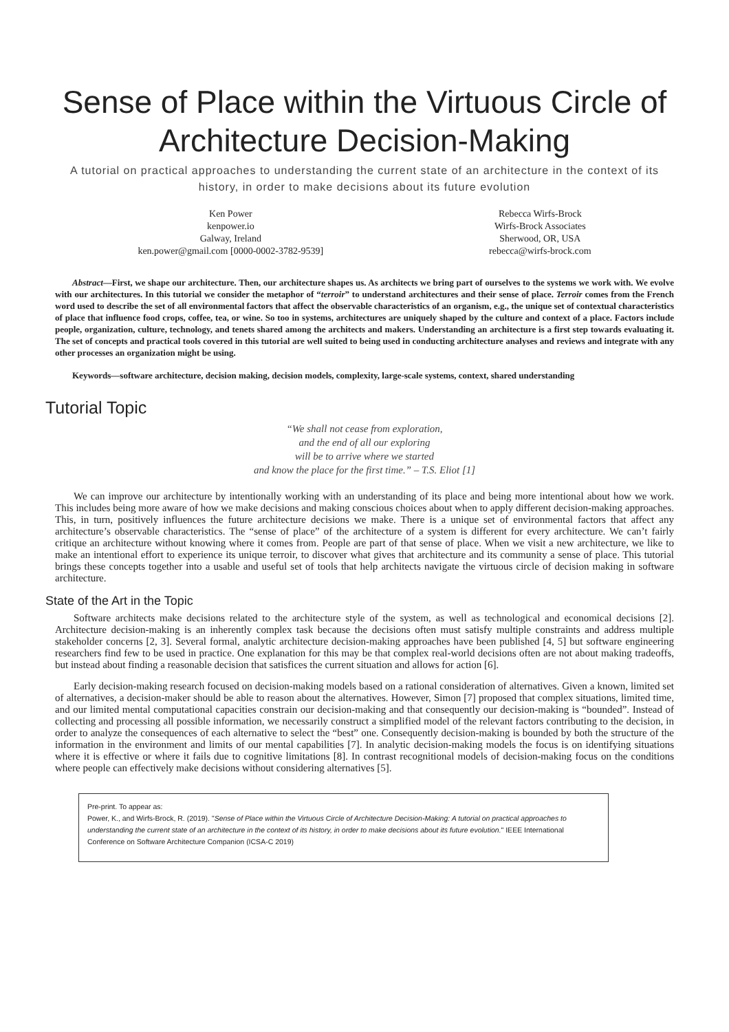Sense of Place within the Virtuous Circle of Architecture Decision-Making
A tutorial on practical approaches to understanding the current state of an architecture in the context of its history, in order to make decisions about its future evolution
Ken Power
kenpower.io
Galway, Ireland
ken.power@gmail.com [0000-0002-3782-9539]
Rebecca Wirfs-Brock
Wirfs-Brock Associates
Sherwood, OR, USA
rebecca@wirfs-brock.com
Abstract—First, we shape our architecture. Then, our architecture shapes us. As architects we bring part of ourselves to the systems we work with. We evolve with our architectures. In this tutorial we consider the metaphor of “terroir” to understand architectures and their sense of place. Terroir comes from the French word used to describe the set of all environmental factors that affect the observable characteristics of an organism, e.g., the unique set of contextual characteristics of place that influence food crops, coffee, tea, or wine. So too in systems, architectures are uniquely shaped by the culture and context of a place. Factors include people, organization, culture, technology, and tenets shared among the architects and makers. Understanding an architecture is a first step towards evaluating it. The set of concepts and practical tools covered in this tutorial are well suited to being used in conducting architecture analyses and reviews and integrate with any other processes an organization might be using.
Keywords—software architecture, decision making, decision models, complexity, large-scale systems, context, shared understanding
Tutorial Topic
“We shall not cease from exploration,
and the end of all our exploring
will be to arrive where we started
and know the place for the first time.” – T.S. Eliot [1]
We can improve our architecture by intentionally working with an understanding of its place and being more intentional about how we work. This includes being more aware of how we make decisions and making conscious choices about when to apply different decision-making approaches. This, in turn, positively influences the future architecture decisions we make. There is a unique set of environmental factors that affect any architecture’s observable characteristics. The “sense of place” of the architecture of a system is different for every architecture. We can’t fairly critique an architecture without knowing where it comes from. People are part of that sense of place. When we visit a new architecture, we like to make an intentional effort to experience its unique terroir, to discover what gives that architecture and its community a sense of place. This tutorial brings these concepts together into a usable and useful set of tools that help architects navigate the virtuous circle of decision making in software architecture.
State of the Art in the Topic
Software architects make decisions related to the architecture style of the system, as well as technological and economical decisions [2]. Architecture decision-making is an inherently complex task because the decisions often must satisfy multiple constraints and address multiple stakeholder concerns [2, 3]. Several formal, analytic architecture decision-making approaches have been published [4, 5] but software engineering researchers find few to be used in practice. One explanation for this may be that complex real-world decisions often are not about making tradeoffs, but instead about finding a reasonable decision that satisfices the current situation and allows for action [6].
Early decision-making research focused on decision-making models based on a rational consideration of alternatives. Given a known, limited set of alternatives, a decision-maker should be able to reason about the alternatives. However, Simon [7] proposed that complex situations, limited time, and our limited mental computational capacities constrain our decision-making and that consequently our decision-making is “bounded”. Instead of collecting and processing all possible information, we necessarily construct a simplified model of the relevant factors contributing to the decision, in order to analyze the consequences of each alternative to select the “best” one. Consequently decision-making is bounded by both the structure of the information in the environment and limits of our mental capabilities [7]. In analytic decision-making models the focus is on identifying situations where it is effective or where it fails due to cognitive limitations [8]. In contrast recognitional models of decision-making focus on the conditions where people can effectively make decisions without considering alternatives [5].
Pre-print. To appear as:
Power, K., and Wirfs-Brock, R. (2019). "Sense of Place within the Virtuous Circle of Architecture Decision-Making: A tutorial on practical approaches to understanding the current state of an architecture in the context of its history, in order to make decisions about its future evolution." IEEE International Conference on Software Architecture Companion (ICSA-C 2019)